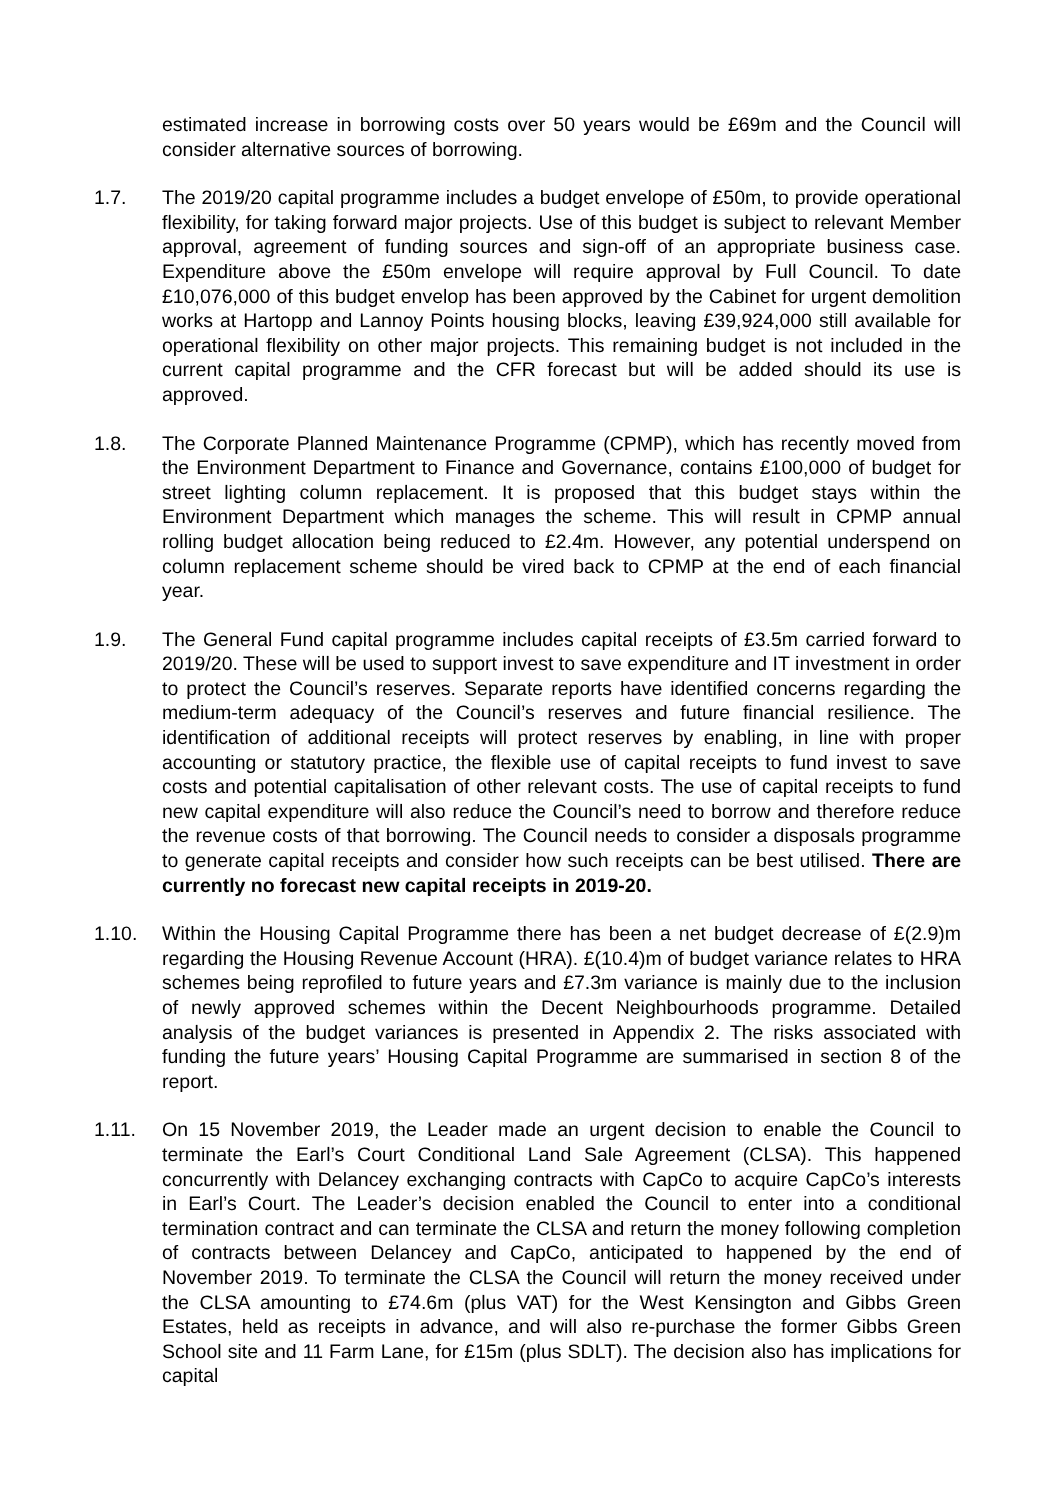estimated increase in borrowing costs over 50 years would be £69m and the Council will consider alternative sources of borrowing.
1.7. The 2019/20 capital programme includes a budget envelope of £50m, to provide operational flexibility, for taking forward major projects. Use of this budget is subject to relevant Member approval, agreement of funding sources and sign-off of an appropriate business case. Expenditure above the £50m envelope will require approval by Full Council. To date £10,076,000 of this budget envelop has been approved by the Cabinet for urgent demolition works at Hartopp and Lannoy Points housing blocks, leaving £39,924,000 still available for operational flexibility on other major projects. This remaining budget is not included in the current capital programme and the CFR forecast but will be added should its use is approved.
1.8. The Corporate Planned Maintenance Programme (CPMP), which has recently moved from the Environment Department to Finance and Governance, contains £100,000 of budget for street lighting column replacement. It is proposed that this budget stays within the Environment Department which manages the scheme. This will result in CPMP annual rolling budget allocation being reduced to £2.4m. However, any potential underspend on column replacement scheme should be vired back to CPMP at the end of each financial year.
1.9. The General Fund capital programme includes capital receipts of £3.5m carried forward to 2019/20. These will be used to support invest to save expenditure and IT investment in order to protect the Council’s reserves. Separate reports have identified concerns regarding the medium-term adequacy of the Council’s reserves and future financial resilience. The identification of additional receipts will protect reserves by enabling, in line with proper accounting or statutory practice, the flexible use of capital receipts to fund invest to save costs and potential capitalisation of other relevant costs. The use of capital receipts to fund new capital expenditure will also reduce the Council’s need to borrow and therefore reduce the revenue costs of that borrowing. The Council needs to consider a disposals programme to generate capital receipts and consider how such receipts can be best utilised. There are currently no forecast new capital receipts in 2019-20.
1.10. Within the Housing Capital Programme there has been a net budget decrease of £(2.9)m regarding the Housing Revenue Account (HRA). £(10.4)m of budget variance relates to HRA schemes being reprofiled to future years and £7.3m variance is mainly due to the inclusion of newly approved schemes within the Decent Neighbourhoods programme. Detailed analysis of the budget variances is presented in Appendix 2. The risks associated with funding the future years’ Housing Capital Programme are summarised in section 8 of the report.
1.11. On 15 November 2019, the Leader made an urgent decision to enable the Council to terminate the Earl’s Court Conditional Land Sale Agreement (CLSA). This happened concurrently with Delancey exchanging contracts with CapCo to acquire CapCo’s interests in Earl’s Court. The Leader’s decision enabled the Council to enter into a conditional termination contract and can terminate the CLSA and return the money following completion of contracts between Delancey and CapCo, anticipated to happened by the end of November 2019. To terminate the CLSA the Council will return the money received under the CLSA amounting to £74.6m (plus VAT) for the West Kensington and Gibbs Green Estates, held as receipts in advance, and will also re-purchase the former Gibbs Green School site and 11 Farm Lane, for £15m (plus SDLT). The decision also has implications for capital